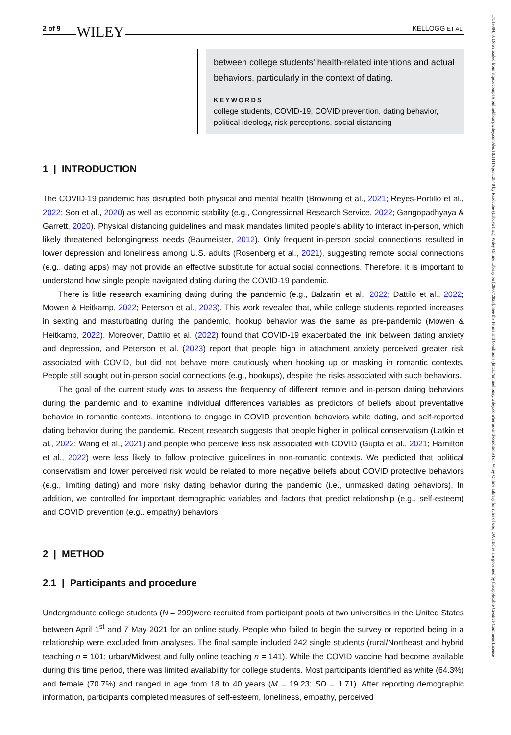2 of 9 WILEY KELLOGG ET AL.
between college students' health-related intentions and actual behaviors, particularly in the context of dating.
KEYWORDS
college students, COVID-19, COVID prevention, dating behavior, political ideology, risk perceptions, social distancing
1 | INTRODUCTION
The COVID-19 pandemic has disrupted both physical and mental health (Browning et al., 2021; Reyes-Portillo et al., 2022; Son et al., 2020) as well as economic stability (e.g., Congressional Research Service, 2022; Gangopadhyaya & Garrett, 2020). Physical distancing guidelines and mask mandates limited people's ability to interact in-person, which likely threatened belongingness needs (Baumeister, 2012). Only frequent in-person social connections resulted in lower depression and loneliness among U.S. adults (Rosenberg et al., 2021), suggesting remote social connections (e.g., dating apps) may not provide an effective substitute for actual social connections. Therefore, it is important to understand how single people navigated dating during the COVID-19 pandemic.
There is little research examining dating during the pandemic (e.g., Balzarini et al., 2022; Dattilo et al., 2022; Mowen & Heitkamp, 2022; Peterson et al., 2023). This work revealed that, while college students reported increases in sexting and masturbating during the pandemic, hookup behavior was the same as pre-pandemic (Mowen & Heitkamp, 2022). Moreover, Dattilo et al. (2022) found that COVID-19 exacerbated the link between dating anxiety and depression, and Peterson et al. (2023) report that people high in attachment anxiety perceived greater risk associated with COVID, but did not behave more cautiously when hooking up or masking in romantic contexts. People still sought out in-person social connections (e.g., hookups), despite the risks associated with such behaviors.
The goal of the current study was to assess the frequency of different remote and in-person dating behaviors during the pandemic and to examine individual differences variables as predictors of beliefs about preventative behavior in romantic contexts, intentions to engage in COVID prevention behaviors while dating, and self-reported dating behavior during the pandemic. Recent research suggests that people higher in political conservatism (Latkin et al., 2022; Wang et al., 2021) and people who perceive less risk associated with COVID (Gupta et al., 2021; Hamilton et al., 2022) were less likely to follow protective guidelines in non-romantic contexts. We predicted that political conservatism and lower perceived risk would be related to more negative beliefs about COVID protective behaviors (e.g., limiting dating) and more risky dating behavior during the pandemic (i.e., unmasked dating behaviors). In addition, we controlled for important demographic variables and factors that predict relationship (e.g., self-esteem) and COVID prevention (e.g., empathy) behaviors.
2 | METHOD
2.1 | Participants and procedure
Undergraduate college students (N = 299)were recruited from participant pools at two universities in the United States between April 1<sup>st</sup> and 7 May 2021 for an online study. People who failed to begin the survey or reported being in a relationship were excluded from analyses. The final sample included 242 single students (rural/Northeast and hybrid teaching n = 101; urban/Midwest and fully online teaching n = 141). While the COVID vaccine had become available during this time period, there was limited availability for college students. Most participants identified as white (64.3%) and female (70.7%) and ranged in age from 18 to 40 years (M = 19.23; SD = 1.71). After reporting demographic information, participants completed measures of self-esteem, loneliness, empathy, perceived
17519004, 0, Downloaded from https://compass.onlinelibrary.wiley.com/doi/10.1111/spc3.12840 by Readcube (Labtiva Inc.), Wiley Online Library on [20/07/2023]. See the Terms and Conditions (https://onlinelibrary.wiley.com/terms-and-conditions) on Wiley Online Library for rules of use; OA articles are governed by the applicable Creative Commons License